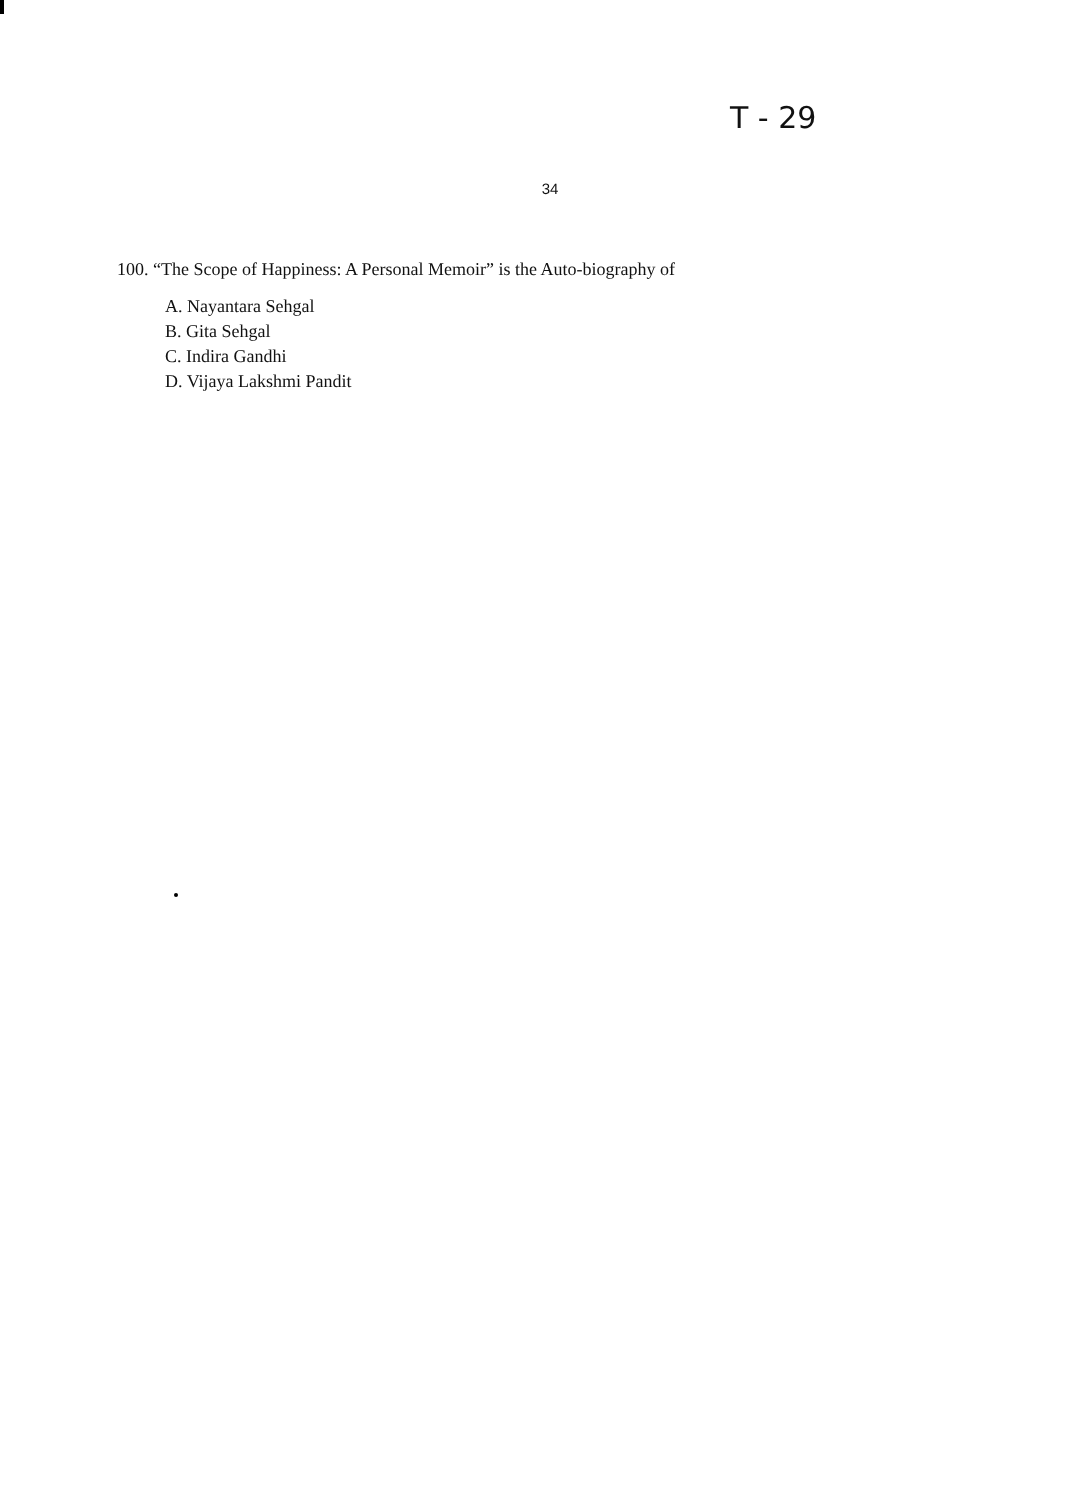T - 29
34
100. “The Scope of Happiness: A Personal Memoir” is the Auto-biography of
A. Nayantara Sehgal
B. Gita Sehgal
C. Indira Gandhi
D. Vijaya Lakshmi Pandit